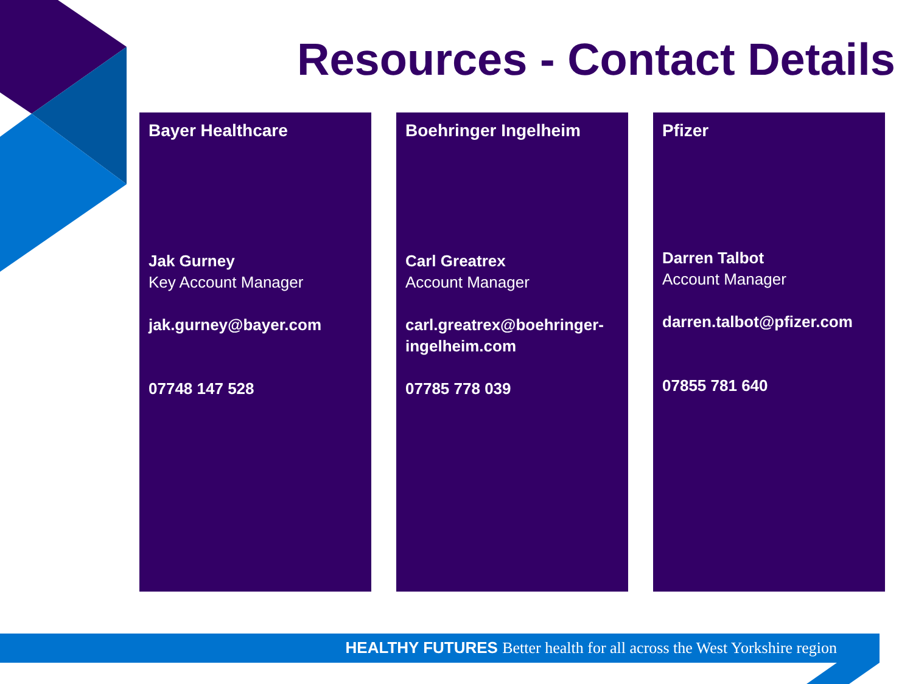Resources - Contact Details
Bayer Healthcare
Jak Gurney
Key Account Manager
jak.gurney@bayer.com
07748 147 528
Boehringer Ingelheim
Carl Greatrex
Account Manager
carl.greatrex@boehringer-ingelheim.com
07785 778 039
Pfizer
Darren Talbot
Account Manager
darren.talbot@pfizer.com
07855 781 640
HEALTHY FUTURES Better health for all across the West Yorkshire region